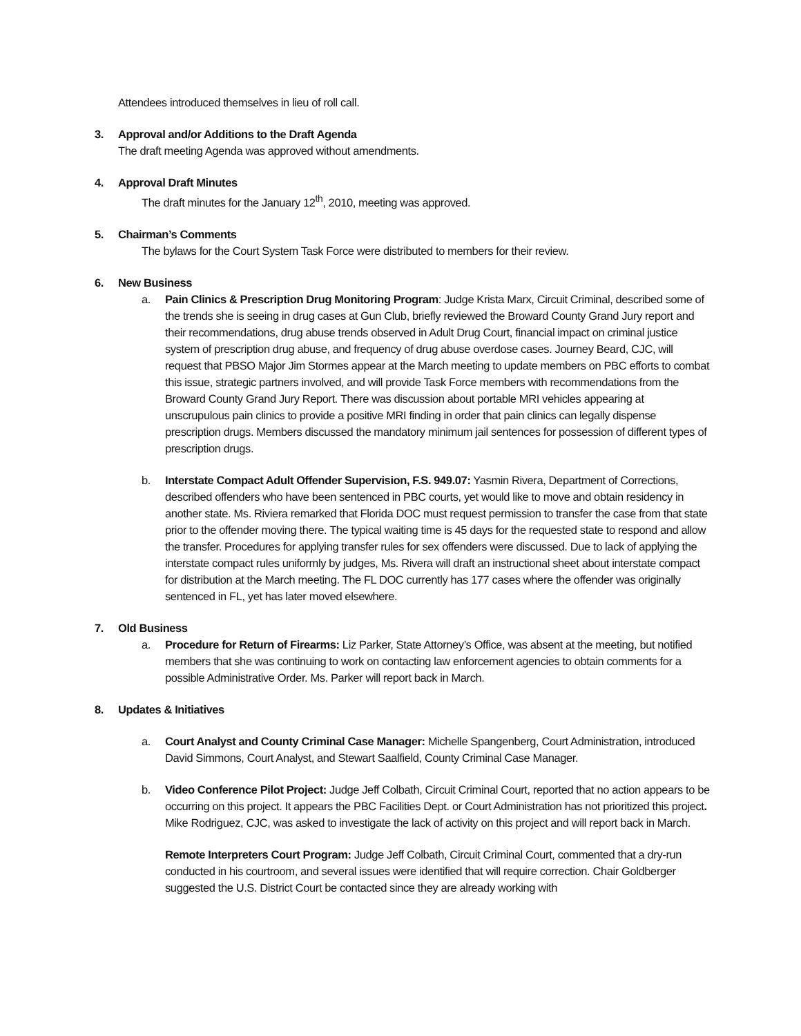Attendees introduced themselves in lieu of roll call.
3. Approval and/or Additions to the Draft Agenda
The draft meeting Agenda was approved without amendments.
4. Approval Draft Minutes
The draft minutes for the January 12<sup>th</sup>, 2010, meeting was approved.
5. Chairman’s Comments
The bylaws for the Court System Task Force were distributed to members for their review.
6. New Business
a. Pain Clinics & Prescription Drug Monitoring Program: Judge Krista Marx, Circuit Criminal, described some of the trends she is seeing in drug cases at Gun Club, briefly reviewed the Broward County Grand Jury report and their recommendations, drug abuse trends observed in Adult Drug Court, financial impact on criminal justice system of prescription drug abuse, and frequency of drug abuse overdose cases. Journey Beard, CJC, will request that PBSO Major Jim Stormes appear at the March meeting to update members on PBC efforts to combat this issue, strategic partners involved, and will provide Task Force members with recommendations from the Broward County Grand Jury Report. There was discussion about portable MRI vehicles appearing at unscrupulous pain clinics to provide a positive MRI finding in order that pain clinics can legally dispense prescription drugs. Members discussed the mandatory minimum jail sentences for possession of different types of prescription drugs.
b. Interstate Compact Adult Offender Supervision, F.S. 949.07: Yasmin Rivera, Department of Corrections, described offenders who have been sentenced in PBC courts, yet would like to move and obtain residency in another state. Ms. Riviera remarked that Florida DOC must request permission to transfer the case from that state prior to the offender moving there. The typical waiting time is 45 days for the requested state to respond and allow the transfer. Procedures for applying transfer rules for sex offenders were discussed. Due to lack of applying the interstate compact rules uniformly by judges, Ms. Rivera will draft an instructional sheet about interstate compact for distribution at the March meeting. The FL DOC currently has 177 cases where the offender was originally sentenced in FL, yet has later moved elsewhere.
7. Old Business
a. Procedure for Return of Firearms: Liz Parker, State Attorney’s Office, was absent at the meeting, but notified members that she was continuing to work on contacting law enforcement agencies to obtain comments for a possible Administrative Order. Ms. Parker will report back in March.
8. Updates & Initiatives
a. Court Analyst and County Criminal Case Manager: Michelle Spangenberg, Court Administration, introduced David Simmons, Court Analyst, and Stewart Saalfield, County Criminal Case Manager.
b. Video Conference Pilot Project: Judge Jeff Colbath, Circuit Criminal Court, reported that no action appears to be occurring on this project. It appears the PBC Facilities Dept. or Court Administration has not prioritized this project. Mike Rodriguez, CJC, was asked to investigate the lack of activity on this project and will report back in March.
Remote Interpreters Court Program: Judge Jeff Colbath, Circuit Criminal Court, commented that a dry-run conducted in his courtroom, and several issues were identified that will require correction. Chair Goldberger suggested the U.S. District Court be contacted since they are already working with